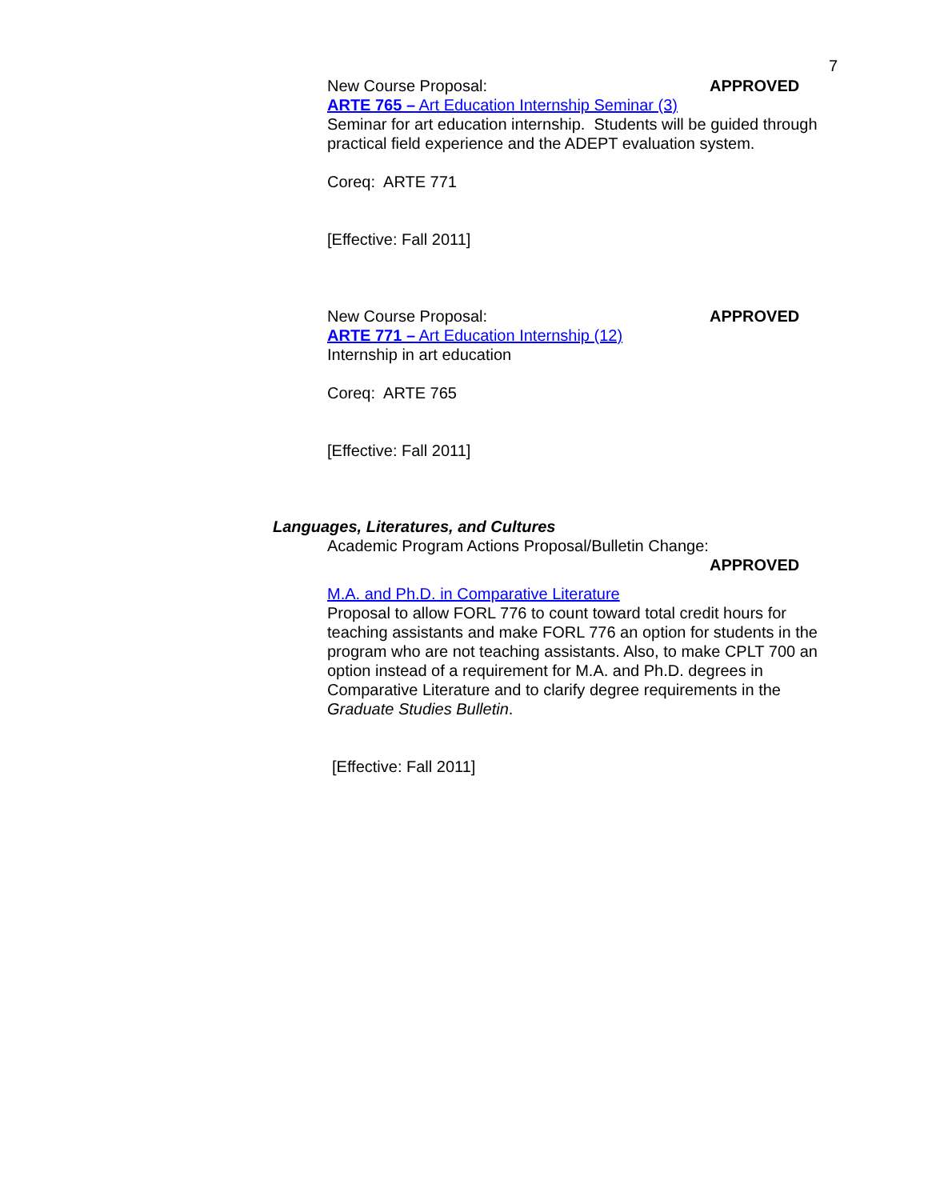7
New Course Proposal: APPROVED
ARTE 765 – Art Education Internship Seminar (3)
Seminar for art education internship. Students will be guided through practical field experience and the ADEPT evaluation system.
Coreq: ARTE 771
[Effective: Fall 2011]
New Course Proposal: APPROVED
ARTE 771 – Art Education Internship (12)
Internship in art education
Coreq: ARTE 765
[Effective: Fall 2011]
Languages, Literatures, and Cultures
Academic Program Actions Proposal/Bulletin Change:
APPROVED
M.A. and Ph.D. in Comparative Literature
Proposal to allow FORL 776 to count toward total credit hours for teaching assistants and make FORL 776 an option for students in the program who are not teaching assistants. Also, to make CPLT 700 an option instead of a requirement for M.A. and Ph.D. degrees in Comparative Literature and to clarify degree requirements in the Graduate Studies Bulletin.
[Effective: Fall 2011]